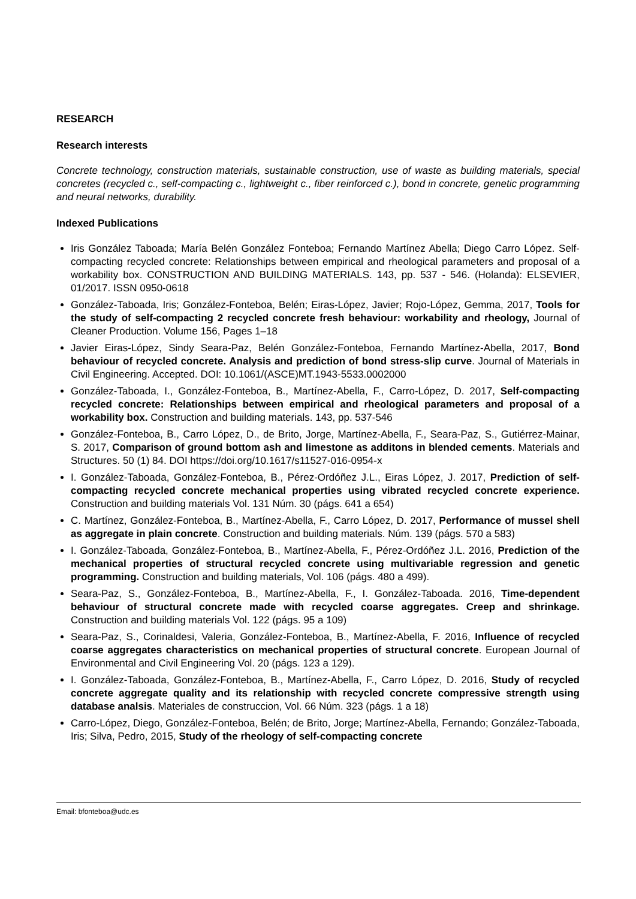RESEARCH
Research interests
Concrete technology, construction materials, sustainable construction, use of waste as building materials, special concretes (recycled c., self-compacting c., lightweight c., fiber reinforced c.), bond in concrete, genetic programming and neural networks, durability.
Indexed Publications
Iris González Taboada; María Belén González Fonteboa; Fernando Martínez Abella; Diego Carro López. Self-compacting recycled concrete: Relationships between empirical and rheological parameters and proposal of a workability box. CONSTRUCTION AND BUILDING MATERIALS. 143, pp. 537 - 546. (Holanda): ELSEVIER, 01/2017. ISSN 0950-0618
González-Taboada, Iris; González-Fonteboa, Belén; Eiras-López, Javier; Rojo-López, Gemma, 2017, Tools for the study of self-compacting 2 recycled concrete fresh behaviour: workability and rheology, Journal of Cleaner Production. Volume 156, Pages 1–18
Javier Eiras-López, Sindy Seara-Paz, Belén González-Fonteboa, Fernando Martínez-Abella, 2017, Bond behaviour of recycled concrete. Analysis and prediction of bond stress-slip curve. Journal of Materials in Civil Engineering. Accepted. DOI: 10.1061/(ASCE)MT.1943-5533.0002000
González-Taboada, I., González-Fonteboa, B., Martínez-Abella, F., Carro-López, D. 2017, Self-compacting recycled concrete: Relationships between empirical and rheological parameters and proposal of a workability box. Construction and building materials. 143, pp. 537-546
González-Fonteboa, B., Carro López, D., de Brito, Jorge, Martínez-Abella, F., Seara-Paz, S., Gutiérrez-Mainar, S. 2017, Comparison of ground bottom ash and limestone as additons in blended cements. Materials and Structures. 50 (1) 84. DOI https://doi.org/10.1617/s11527-016-0954-x
I. González-Taboada, González-Fonteboa, B., Pérez-Ordóñez J.L., Eiras López, J. 2017, Prediction of self-compacting recycled concrete mechanical properties using vibrated recycled concrete experience. Construction and building materials Vol. 131 Núm. 30 (págs. 641 a 654)
C. Martínez, González-Fonteboa, B., Martínez-Abella, F., Carro López, D. 2017, Performance of mussel shell as aggregate in plain concrete. Construction and building materials. Núm. 139 (págs. 570 a 583)
I. González-Taboada, González-Fonteboa, B., Martínez-Abella, F., Pérez-Ordóñez J.L. 2016, Prediction of the mechanical properties of structural recycled concrete using multivariable regression and genetic programming. Construction and building materials, Vol. 106 (págs. 480 a 499).
Seara-Paz, S., González-Fonteboa, B., Martínez-Abella, F., I. González-Taboada. 2016, Time-dependent behaviour of structural concrete made with recycled coarse aggregates. Creep and shrinkage. Construction and building materials Vol. 122 (págs. 95 a 109)
Seara-Paz, S., Corinaldesi, Valeria, González-Fonteboa, B., Martínez-Abella, F. 2016, Influence of recycled coarse aggregates characteristics on mechanical properties of structural concrete. European Journal of Environmental and Civil Engineering Vol. 20 (págs. 123 a 129).
I. González-Taboada, González-Fonteboa, B., Martínez-Abella, F., Carro López, D. 2016, Study of recycled concrete aggregate quality and its relationship with recycled concrete compressive strength using database analsis. Materiales de construccion, Vol. 66 Núm. 323 (págs. 1 a 18)
Carro-López, Diego, González-Fonteboa, Belén; de Brito, Jorge; Martínez-Abella, Fernando; González-Taboada, Iris; Silva, Pedro, 2015, Study of the rheology of self-compacting concrete
Email: bfonteboa@udc.es